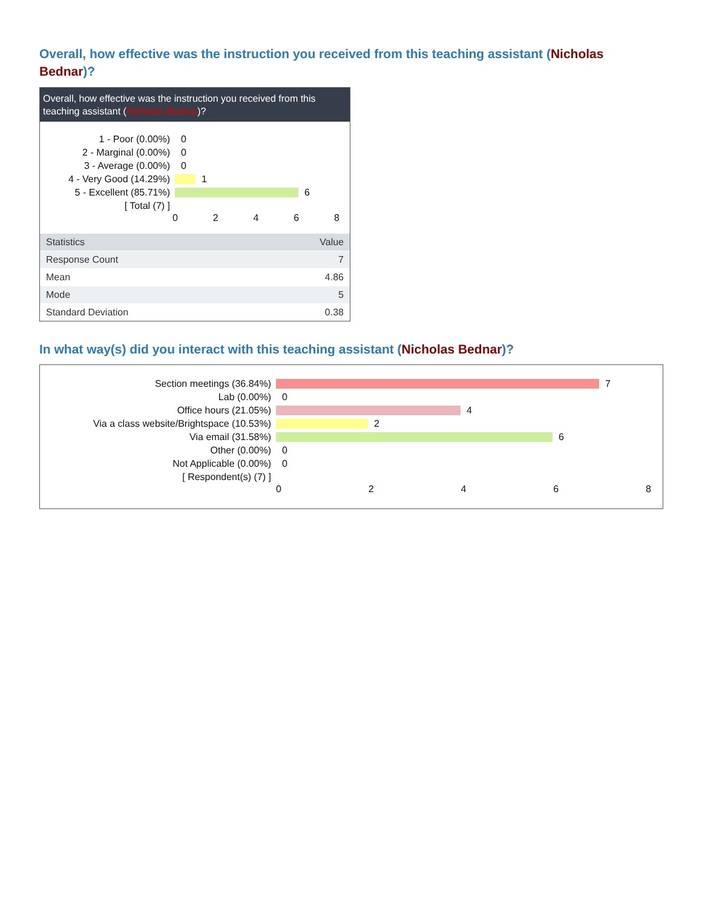Overall, how effective was the instruction you received from this teaching assistant (Nicholas Bednar)?
Overall, how effective was the instruction you received from this teaching assistant (Nicholas Bednar)?
1 - Poor (0.00%) 0
2 - Marginal (0.00%) 0
3 - Average (0.00%) 0
4 - Very Good (14.29%) 1
5 - Excellent (85.71%) 6
[ Total (7) ]
0 2 4 6 8
| Statistics | Value |
| --- | --- |
| Response Count | 7 |
| Mean | 4.86 |
| Mode | 5 |
| Standard Deviation | 0.38 |
In what way(s) did you interact with this teaching assistant (Nicholas Bednar)?
Section meetings (36.84%) 7
Lab (0.00%) 0
Office hours (21.05%) 4
Via a class website/Brightspace (10.53%)
2
Via email (31.58%) 6
Other (0.00%) 0
Not Applicable (0.00%) 0
[ Respondent(s) (7) ]
0 2 4 6 8